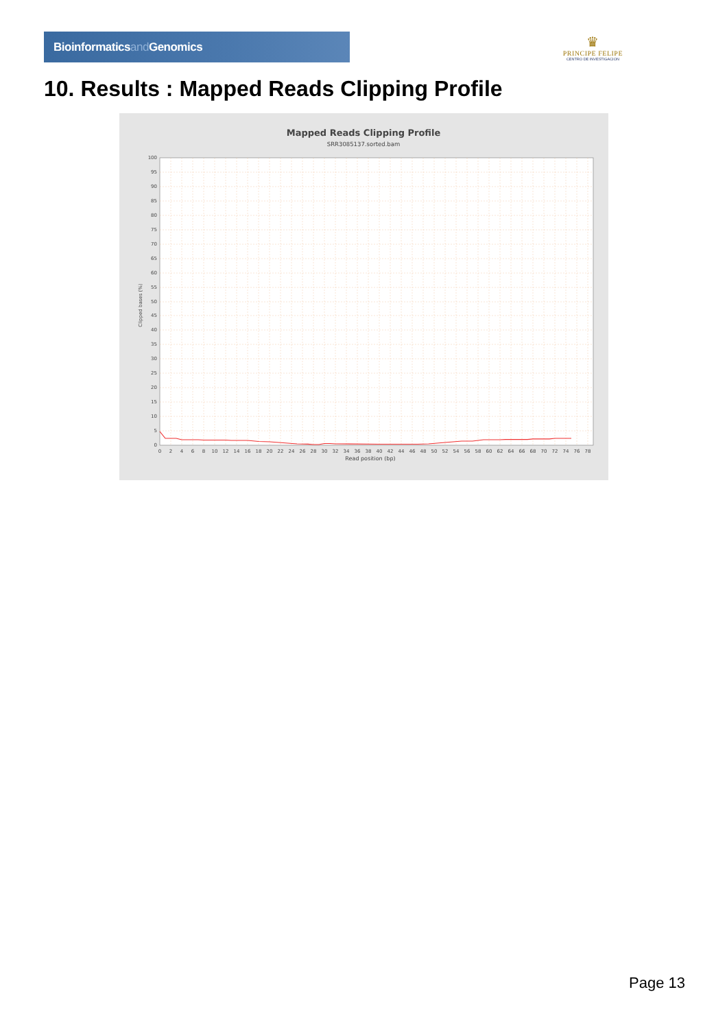Bioinformaticsand Genomics
♛
PRINCIPE FELIPE
CENTRO DE INVESTIGACION
10. Results : Mapped Reads Clipping Profile
Mapped Reads Clipping Profile
SRR3085137.sorted.bam
0
5
10
15
20
25
30
35
40
45
50
55
60
65
70
75
80
85
90
95
100
0
2
4
6
8
10
12
14
16
18
20
22
24
26
28
30
32
34
36
38
40
42
44
46
48
50
52
54
56
58
60
62
64
66
68
70
72
74
76
78
Read position (bp)
Clipped bases (%)
Page 13